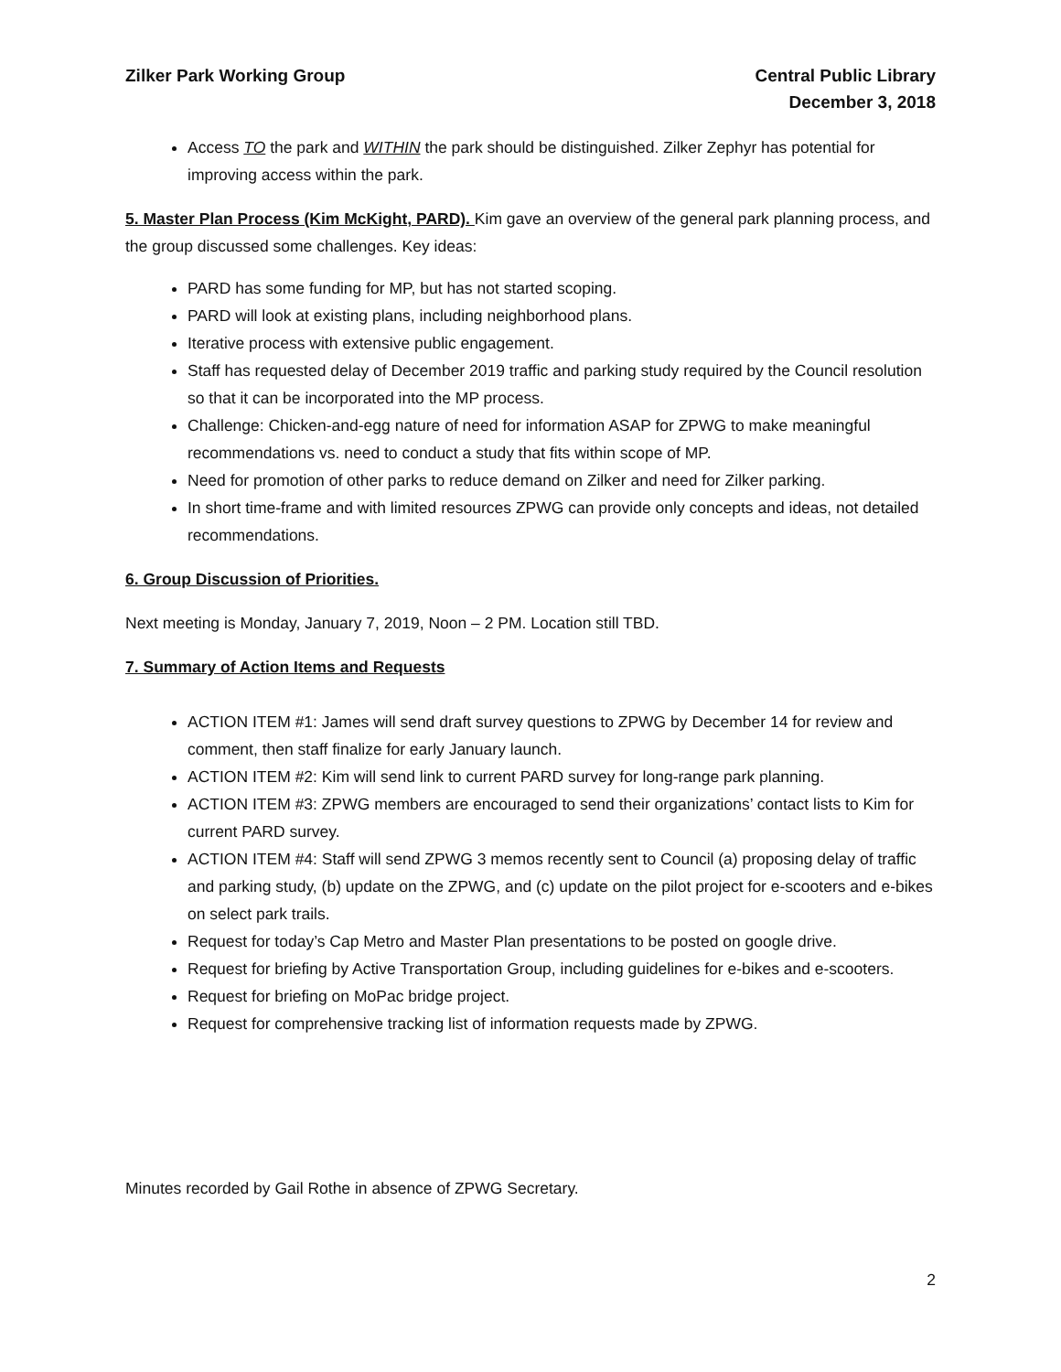Zilker Park Working Group Central Public Library
December 3, 2018
Access TO the park and WITHIN the park should be distinguished. Zilker Zephyr has potential for improving access within the park.
5. Master Plan Process (Kim McKight, PARD). Kim gave an overview of the general park planning process, and the group discussed some challenges. Key ideas:
PARD has some funding for MP, but has not started scoping.
PARD will look at existing plans, including neighborhood plans.
Iterative process with extensive public engagement.
Staff has requested delay of December 2019 traffic and parking study required by the Council resolution so that it can be incorporated into the MP process.
Challenge: Chicken-and-egg nature of need for information ASAP for ZPWG to make meaningful recommendations vs. need to conduct a study that fits within scope of MP.
Need for promotion of other parks to reduce demand on Zilker and need for Zilker parking.
In short time-frame and with limited resources ZPWG can provide only concepts and ideas, not detailed recommendations.
6. Group Discussion of Priorities.
Next meeting is Monday, January 7, 2019, Noon – 2 PM. Location still TBD.
7. Summary of Action Items and Requests
ACTION ITEM #1: James will send draft survey questions to ZPWG by December 14 for review and comment, then staff finalize for early January launch.
ACTION ITEM #2: Kim will send link to current PARD survey for long-range park planning.
ACTION ITEM #3: ZPWG members are encouraged to send their organizations’ contact lists to Kim for current PARD survey.
ACTION ITEM #4: Staff will send ZPWG 3 memos recently sent to Council (a) proposing delay of traffic and parking study, (b) update on the ZPWG, and (c) update on the pilot project for e-scooters and e-bikes on select park trails.
Request for today’s Cap Metro and Master Plan presentations to be posted on google drive.
Request for briefing by Active Transportation Group, including guidelines for e-bikes and e-scooters.
Request for briefing on MoPac bridge project.
Request for comprehensive tracking list of information requests made by ZPWG.
Minutes recorded by Gail Rothe in absence of ZPWG Secretary.
2